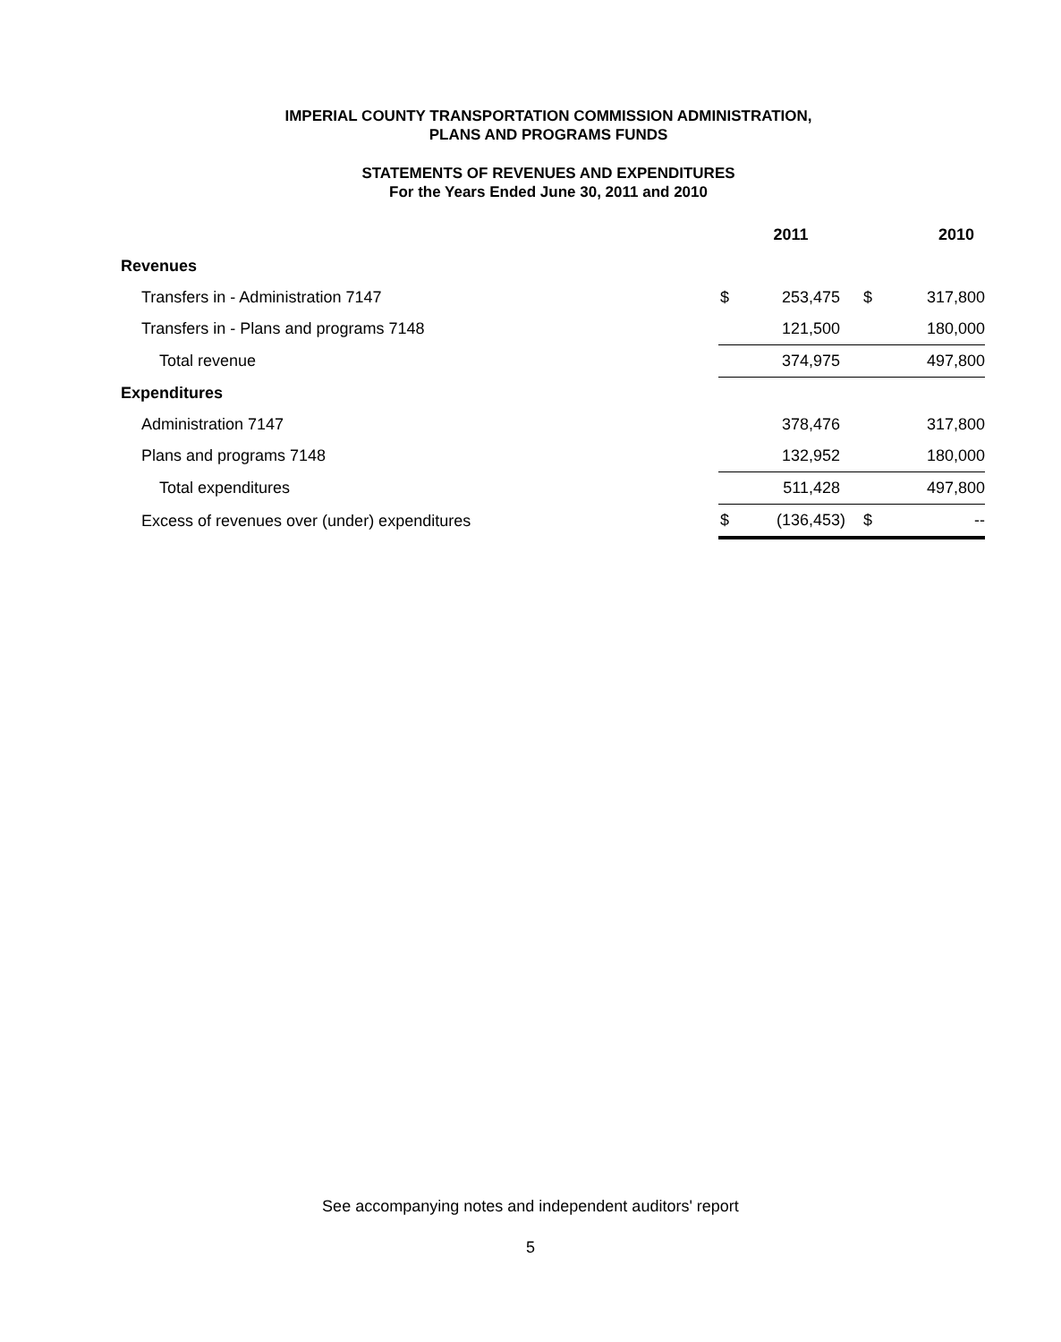IMPERIAL COUNTY TRANSPORTATION COMMISSION ADMINISTRATION,
PLANS AND PROGRAMS FUNDS
STATEMENTS OF REVENUES AND EXPENDITURES
For the Years Ended June 30, 2011 and 2010
| | 2011 | | 2010 | |
| Revenues | | | | |
| Transfers in - Administration 7147 | $ | 253,475 | $ | 317,800 |
| Transfers in - Plans and programs 7148 | | 121,500 | | 180,000 |
| Total revenue | | 374,975 | | 497,800 |
| Expenditures | | | | |
| Administration 7147 | | 378,476 | | 317,800 |
| Plans and programs 7148 | | 132,952 | | 180,000 |
| Total expenditures | | 511,428 | | 497,800 |
| Excess of revenues over (under) expenditures | $ | (136,453) | $ | -- |
See accompanying notes and independent auditors' report
5